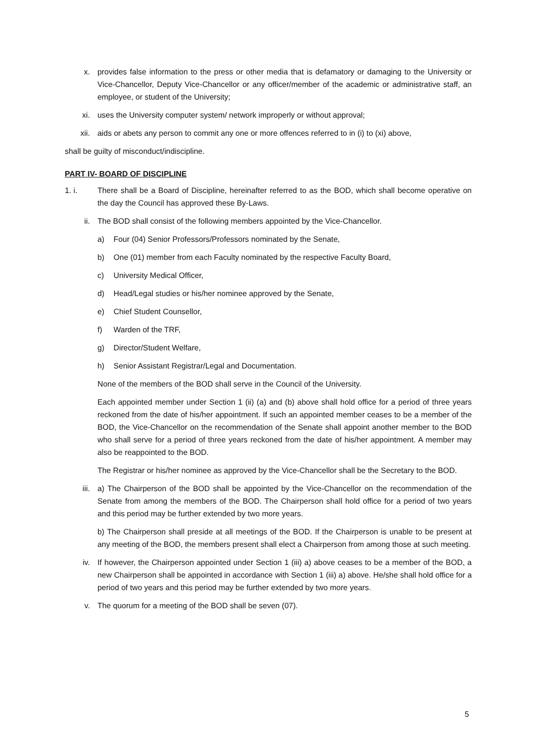x. provides false information to the press or other media that is defamatory or damaging to the University or Vice-Chancellor, Deputy Vice-Chancellor or any officer/member of the academic or administrative staff, an employee, or student of the University;
xi. uses the University computer system/ network improperly or without approval;
xii. aids or abets any person to commit any one or more offences referred to in (i) to (xi) above,
shall be guilty of misconduct/indiscipline.
PART IV- BOARD OF DISCIPLINE
1. i. There shall be a Board of Discipline, hereinafter referred to as the BOD, which shall become operative on the day the Council has approved these By-Laws.
ii. The BOD shall consist of the following members appointed by the Vice-Chancellor.
a) Four (04) Senior Professors/Professors nominated by the Senate,
b) One (01) member from each Faculty nominated by the respective Faculty Board,
c) University Medical Officer,
d) Head/Legal studies or his/her nominee approved by the Senate,
e) Chief Student Counsellor,
f) Warden of the TRF,
g) Director/Student Welfare,
h) Senior Assistant Registrar/Legal and Documentation.
None of the members of the BOD shall serve in the Council of the University.
Each appointed member under Section 1 (ii) (a) and (b) above shall hold office for a period of three years reckoned from the date of his/her appointment. If such an appointed member ceases to be a member of the BOD, the Vice-Chancellor on the recommendation of the Senate shall appoint another member to the BOD who shall serve for a period of three years reckoned from the date of his/her appointment. A member may also be reappointed to the BOD.
The Registrar or his/her nominee as approved by the Vice-Chancellor shall be the Secretary to the BOD.
iii. a) The Chairperson of the BOD shall be appointed by the Vice-Chancellor on the recommendation of the Senate from among the members of the BOD. The Chairperson shall hold office for a period of two years and this period may be further extended by two more years.
b) The Chairperson shall preside at all meetings of the BOD. If the Chairperson is unable to be present at any meeting of the BOD, the members present shall elect a Chairperson from among those at such meeting.
iv. If however, the Chairperson appointed under Section 1 (iii) a) above ceases to be a member of the BOD, a new Chairperson shall be appointed in accordance with Section 1 (iii) a) above. He/she shall hold office for a period of two years and this period may be further extended by two more years.
v. The quorum for a meeting of the BOD shall be seven (07).
5